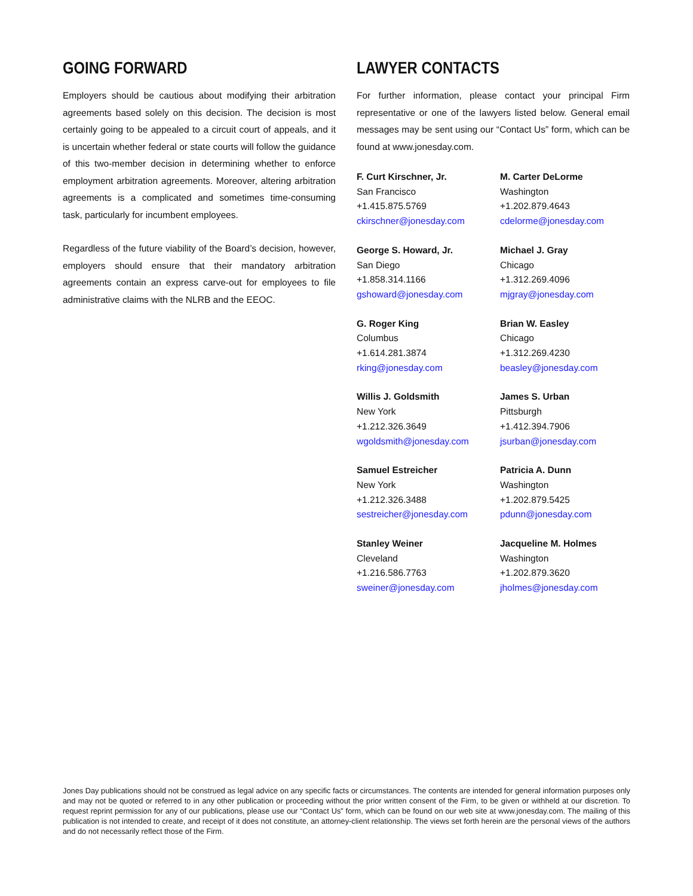GOING FORWARD
Employers should be cautious about modifying their arbitration agreements based solely on this decision. The decision is most certainly going to be appealed to a circuit court of appeals, and it is uncertain whether federal or state courts will follow the guidance of this two-member decision in determining whether to enforce employment arbitration agreements. Moreover, altering arbitration agreements is a complicated and sometimes time-consuming task, particularly for incumbent employees.
Regardless of the future viability of the Board’s decision, however, employers should ensure that their mandatory arbitration agreements contain an express carve-out for employees to file administrative claims with the NLRB and the EEOC.
LAWYER CONTACTS
For further information, please contact your principal Firm representative or one of the lawyers listed below. General email messages may be sent using our “Contact Us” form, which can be found at www.jonesday.com.
F. Curt Kirschner, Jr.
San Francisco
+1.415.875.5769
ckirschner@jonesday.com
M. Carter DeLorme
Washington
+1.202.879.4643
cdelorme@jonesday.com
George S. Howard, Jr.
San Diego
+1.858.314.1166
gshoward@jonesday.com
Michael J. Gray
Chicago
+1.312.269.4096
mjgray@jonesday.com
G. Roger King
Columbus
+1.614.281.3874
rking@jonesday.com
Brian W. Easley
Chicago
+1.312.269.4230
beasley@jonesday.com
Willis J. Goldsmith
New York
+1.212.326.3649
wgoldsmith@jonesday.com
James S. Urban
Pittsburgh
+1.412.394.7906
jsurban@jonesday.com
Samuel Estreicher
New York
+1.212.326.3488
sestreicher@jonesday.com
Patricia A. Dunn
Washington
+1.202.879.5425
pdunn@jonesday.com
Stanley Weiner
Cleveland
+1.216.586.7763
sweiner@jonesday.com
Jacqueline M. Holmes
Washington
+1.202.879.3620
jholmes@jonesday.com
Jones Day publications should not be construed as legal advice on any specific facts or circumstances. The contents are intended for general information purposes only and may not be quoted or referred to in any other publication or proceeding without the prior written consent of the Firm, to be given or withheld at our discretion. To request reprint permission for any of our publications, please use our “Contact Us” form, which can be found on our web site at www.jonesday.com. The mailing of this publication is not intended to create, and receipt of it does not constitute, an attorney-client relationship. The views set forth herein are the personal views of the authors and do not necessarily reflect those of the Firm.